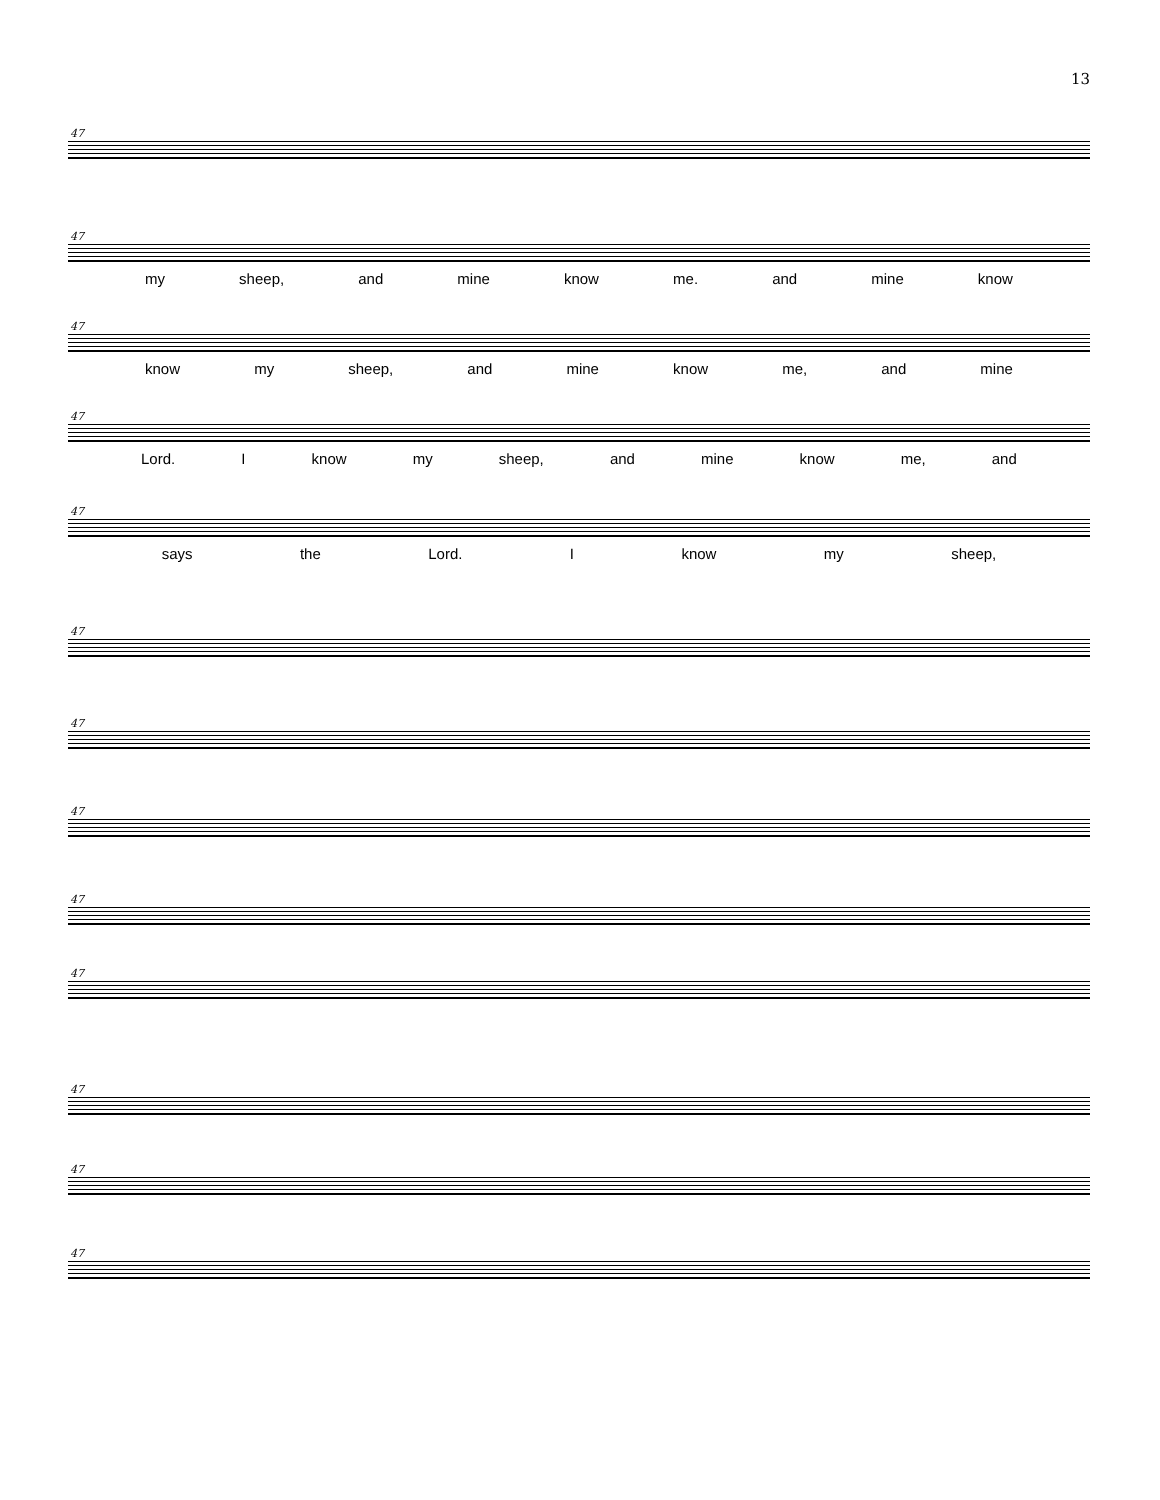13
47
47
my sheep, and mine know me. and mine know
47
know my sheep, and mine know me, and mine
47
Lord. I know my sheep, and mine know me, and
47
says the Lord. I know my sheep,
47
47
47
47
47
47
47
47